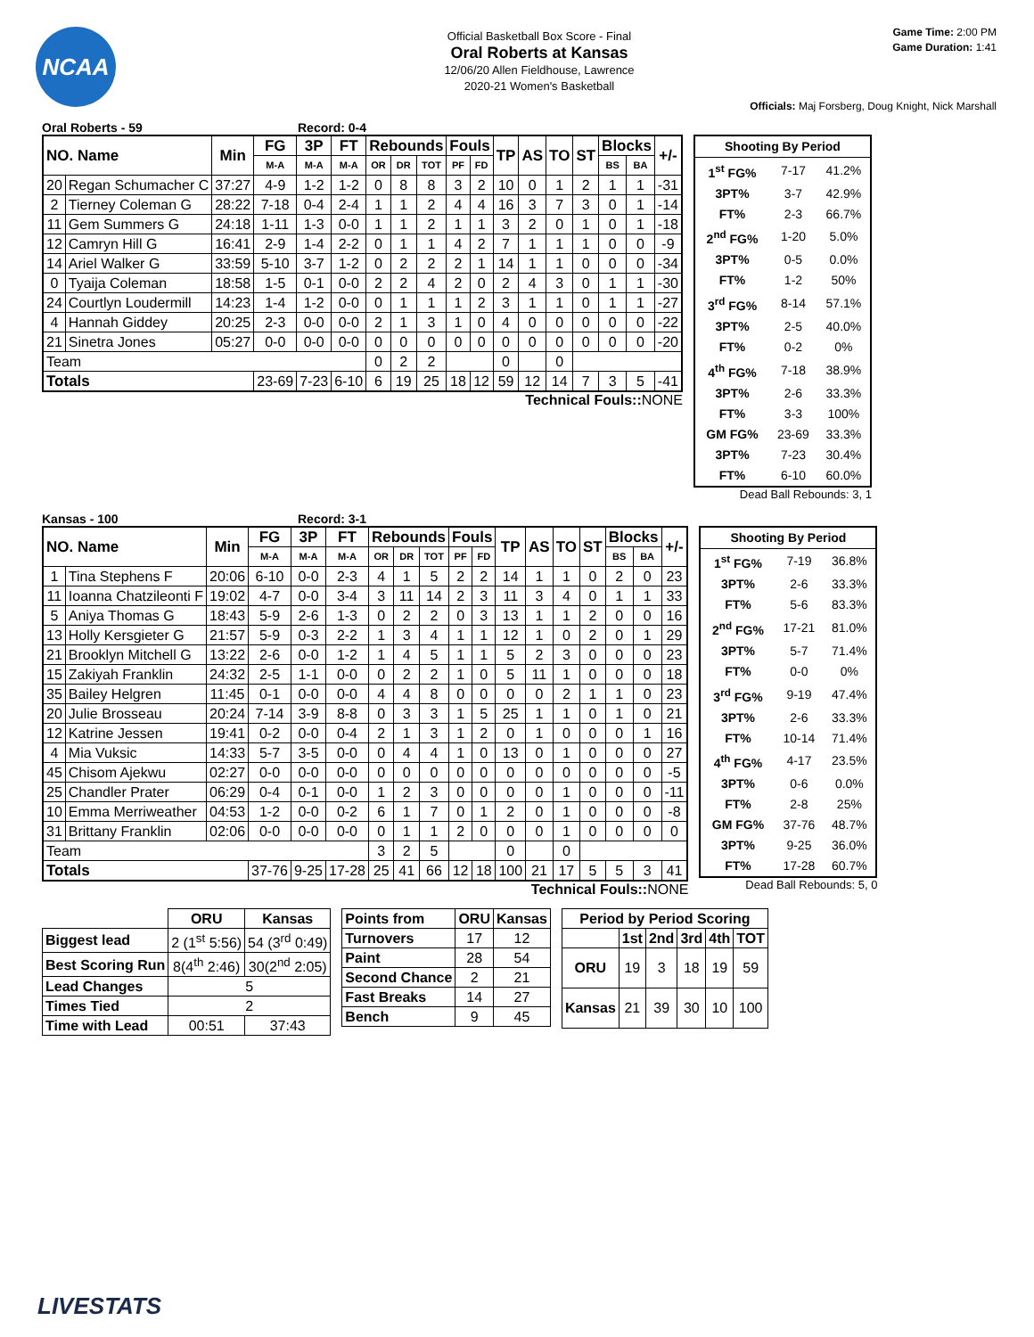NCAA
Official Basketball Box Score - Final
Oral Roberts at Kansas
12/06/20 Allen Fieldhouse, Lawrence
2020-21 Women's Basketball
Game Time: 2:00 PM
Game Duration: 1:41
Officials: Maj Forsberg, Doug Knight, Nick Marshall
Oral Roberts - 59 Record: 0-4
| NO. Name | | Min | FG | 3P | FT | Rebounds | | | Fouls | | TP | AS | TO | ST | Blocks | | +/- |
| --- | --- | --- | --- | --- | --- | --- | --- | --- | --- | --- | --- | --- | --- | --- | --- | --- | --- |
| | | | M-A | M-A | M-A | OR | DR | TOT | PF | FD | | | | | BS | BA | |
| 20 | Regan Schumacher C | 37:27 | 4-9 | 1-2 | 1-2 | 0 | 8 | 8 | 3 | 2 | 10 | 0 | 1 | 2 | 1 | 1 | -31 |
| 2 | Tierney Coleman G | 28:22 | 7-18 | 0-4 | 2-4 | 1 | 1 | 2 | 4 | 4 | 16 | 3 | 7 | 3 | 0 | 1 | -14 |
| 11 | Gem Summers G | 24:18 | 1-11 | 1-3 | 0-0 | 1 | 1 | 2 | 1 | 1 | 3 | 2 | 0 | 1 | 0 | 1 | -18 |
| 12 | Camryn Hill G | 16:41 | 2-9 | 1-4 | 2-2 | 0 | 1 | 1 | 4 | 2 | 7 | 1 | 1 | 1 | 0 | 0 | -9 |
| 14 | Ariel Walker G | 33:59 | 5-10 | 3-7 | 1-2 | 0 | 2 | 2 | 2 | 1 | 14 | 1 | 1 | 0 | 0 | 0 | -34 |
| 0 | Tyaija Coleman | 18:58 | 1-5 | 0-1 | 0-0 | 2 | 2 | 4 | 2 | 0 | 2 | 4 | 3 | 0 | 1 | 1 | -30 |
| 24 | Courtlyn Loudermill | 14:23 | 1-4 | 1-2 | 0-0 | 0 | 1 | 1 | 1 | 2 | 3 | 1 | 1 | 0 | 1 | 1 | -27 |
| 4 | Hannah Giddey | 20:25 | 2-3 | 0-0 | 0-0 | 2 | 1 | 3 | 1 | 0 | 4 | 0 | 0 | 0 | 0 | 0 | -22 |
| 21 | Sinetra Jones | 05:27 | 0-0 | 0-0 | 0-0 | 0 | 0 | 0 | 0 | 0 | 0 | 0 | 0 | 0 | 0 | 0 | -20 |
| Team | | | | | | 0 | 2 | 2 | | | 0 | | 0 | | | | |
| Totals | | | 23-69 | 7-23 | 6-10 | 6 | 19 | 25 | 18 | 12 | 59 | 12 | 14 | 7 | 3 | 5 | -41 |
Technical Fouls:: NONE
| Shooting By Period | | |
| 1<sup>st</sup> FG% | 7-17 | 41.2% |
| 3PT% | 3-7 | 42.9% |
| FT% | 2-3 | 66.7% |
| 2<sup>nd</sup> FG% | 1-20 | 5.0% |
| 3PT% | 0-5 | 0.0% |
| FT% | 1-2 | 50% |
| 3<sup>rd</sup> FG% | 8-14 | 57.1% |
| 3PT% | 2-5 | 40.0% |
| FT% | 0-2 | 0% |
| 4<sup>th</sup> FG% | 7-18 | 38.9% |
| 3PT% | 2-6 | 33.3% |
| FT% | 3-3 | 100% |
| GM FG% | 23-69 | 33.3% |
| 3PT% | 7-23 | 30.4% |
| FT% | 6-10 | 60.0% |
Dead Ball Rebounds: 3, 1
Kansas - 100 Record: 3-1
| NO. Name | | Min | FG | 3P | FT | Rebounds | | | Fouls | | TP | AS | TO | ST | Blocks | | +/- |
| --- | --- | --- | --- | --- | --- | --- | --- | --- | --- | --- | --- | --- | --- | --- | --- | --- | --- |
| | | | M-A | M-A | M-A | OR | DR | TOT | PF | FD | | | | | BS | BA | |
| 1 | Tina Stephens F | 20:06 | 6-10 | 0-0 | 2-3 | 4 | 1 | 5 | 2 | 2 | 14 | 1 | 1 | 0 | 2 | 0 | 23 |
| 11 | Ioanna Chatzileonti F | 19:02 | 4-7 | 0-0 | 3-4 | 3 | 11 | 14 | 2 | 3 | 11 | 3 | 4 | 0 | 1 | 1 | 33 |
| 5 | Aniya Thomas G | 18:43 | 5-9 | 2-6 | 1-3 | 0 | 2 | 2 | 0 | 3 | 13 | 1 | 1 | 2 | 0 | 0 | 16 |
| 13 | Holly Kersgieter G | 21:57 | 5-9 | 0-3 | 2-2 | 1 | 3 | 4 | 1 | 1 | 12 | 1 | 0 | 2 | 0 | 1 | 29 |
| 21 | Brooklyn Mitchell G | 13:22 | 2-6 | 0-0 | 1-2 | 1 | 4 | 5 | 1 | 1 | 5 | 2 | 3 | 0 | 0 | 0 | 23 |
| 15 | Zakiyah Franklin | 24:32 | 2-5 | 1-1 | 0-0 | 0 | 2 | 2 | 1 | 0 | 5 | 11 | 1 | 0 | 0 | 0 | 18 |
| 35 | Bailey Helgren | 11:45 | 0-1 | 0-0 | 0-0 | 4 | 4 | 8 | 0 | 0 | 0 | 0 | 2 | 1 | 1 | 0 | 23 |
| 20 | Julie Brosseau | 20:24 | 7-14 | 3-9 | 8-8 | 0 | 3 | 3 | 1 | 5 | 25 | 1 | 1 | 0 | 1 | 0 | 21 |
| 12 | Katrine Jessen | 19:41 | 0-2 | 0-0 | 0-4 | 2 | 1 | 3 | 1 | 2 | 0 | 1 | 0 | 0 | 0 | 1 | 16 |
| 4 | Mia Vuksic | 14:33 | 5-7 | 3-5 | 0-0 | 0 | 4 | 4 | 1 | 0 | 13 | 0 | 1 | 0 | 0 | 0 | 27 |
| 45 | Chisom Ajekwu | 02:27 | 0-0 | 0-0 | 0-0 | 0 | 0 | 0 | 0 | 0 | 0 | 0 | 0 | 0 | 0 | 0 | -5 |
| 25 | Chandler Prater | 06:29 | 0-4 | 0-1 | 0-0 | 1 | 2 | 3 | 0 | 0 | 0 | 0 | 1 | 0 | 0 | 0 | -11 |
| 10 | Emma Merriweather | 04:53 | 1-2 | 0-0 | 0-2 | 6 | 1 | 7 | 0 | 1 | 2 | 0 | 1 | 0 | 0 | 0 | -8 |
| 31 | Brittany Franklin | 02:06 | 0-0 | 0-0 | 0-0 | 0 | 1 | 1 | 2 | 0 | 0 | 0 | 1 | 0 | 0 | 0 | 0 |
| Team | | | | | | 3 | 2 | 5 | | | 0 | | 0 | | | | |
| Totals | | | 37-76 | 9-25 | 17-28 | 25 | 41 | 66 | 12 | 18 | 100 | 21 | 17 | 5 | 5 | 3 | 41 |
Technical Fouls:: NONE
| Shooting By Period | | |
| 1<sup>st</sup> FG% | 7-19 | 36.8% |
| 3PT% | 2-6 | 33.3% |
| FT% | 5-6 | 83.3% |
| 2<sup>nd</sup> FG% | 17-21 | 81.0% |
| 3PT% | 5-7 | 71.4% |
| FT% | 0-0 | 0% |
| 3<sup>rd</sup> FG% | 9-19 | 47.4% |
| 3PT% | 2-6 | 33.3% |
| FT% | 10-14 | 71.4% |
| 4<sup>th</sup> FG% | 4-17 | 23.5% |
| 3PT% | 0-6 | 0.0% |
| FT% | 2-8 | 25% |
| GM FG% | 37-76 | 48.7% |
| 3PT% | 9-25 | 36.0% |
| FT% | 17-28 | 60.7% |
Dead Ball Rebounds: 5, 0
| | ORU | Kansas |
| --- | --- | --- |
| Biggest lead | 2 (1<sup>st</sup> 5:56) | 54 (3<sup>rd</sup> 0:49) |
| Best Scoring Run | 8(4<sup>th</sup> 2:46) | 30(2<sup>nd</sup> 2:05) |
| Lead Changes | 5 | |
| Times Tied | 2 | |
| Time with Lead | 00:51 | 37:43 |
| Points from | ORU | Kansas |
| --- | --- | --- |
| Turnovers | 17 | 12 |
| Paint | 28 | 54 |
| Second Chance | 2 | 21 |
| Fast Breaks | 14 | 27 |
| Bench | 9 | 45 |
| Period by Period Scoring | | | | | |
| --- | --- | --- | --- | --- | --- |
| | 1st | 2nd | 3rd | 4th | TOT |
| ORU | 19 | 3 | 18 | 19 | 59 |
| Kansas | 21 | 39 | 30 | 10 | 100 |
LIVESTATS